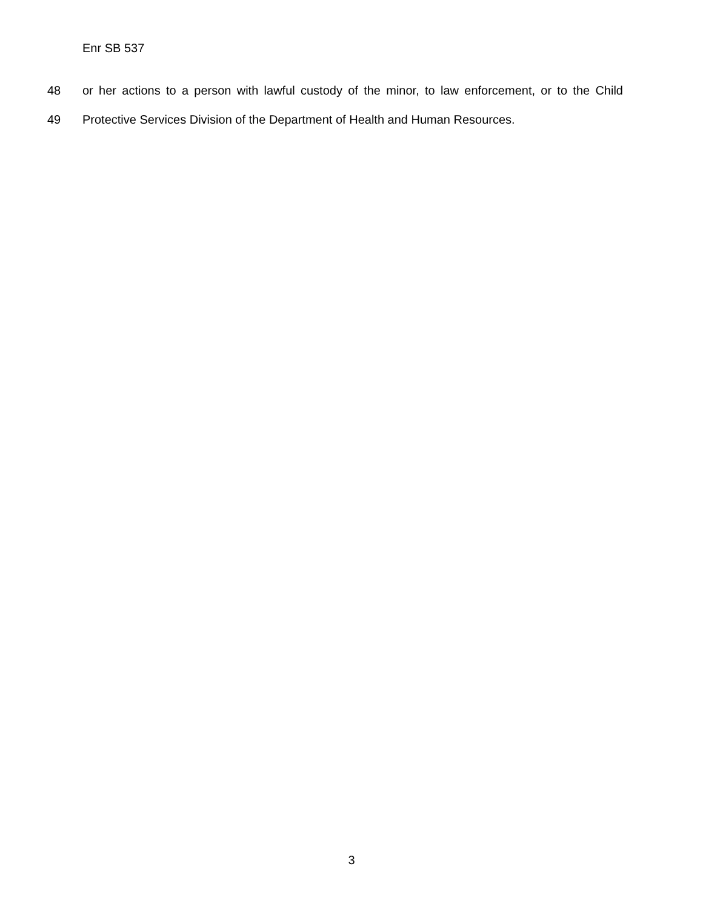Enr SB 537
48 or her actions to a person with lawful custody of the minor, to law enforcement, or to the Child
49 Protective Services Division of the Department of Health and Human Resources.
3